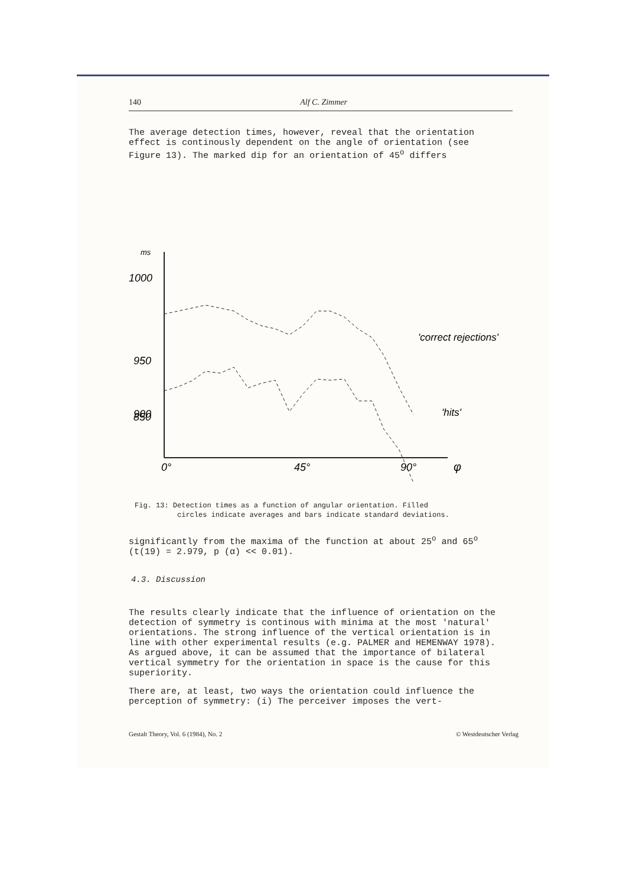140 Alf C. Zimmer
The average detection times, however, reveal that the orientation effect is continously dependent on the angle of orientation (see Figure 13). The marked dip for an orientation of 45<sup>o</sup> differs
ms
1000
950
900
850
0°
45°
90°
φ
'correct rejections'
'hits'
Fig. 13: Detection times as a function of angular orientation. Filled
circles indicate averages and bars indicate standard deviations.
significantly from the maxima of the function at about 25<sup>o</sup> and 65<sup>o</sup> (t(19) = 2.979, p (α) << 0.01).
4.3. Discussion
The results clearly indicate that the influence of orientation on the detection of symmetry is continous with minima at the most 'natural' orientations. The strong influence of the vertical orientation is in line with other experimental results (e.g. PALMER and HEMENWAY 1978). As argued above, it can be assumed that the importance of bilateral vertical symmetry for the orientation in space is the cause for this superiority.
There are, at least, two ways the orientation could influence the perception of symmetry: (i) The perceiver imposes the vert-
Gestalt Theory, Vol. 6 (1984), No. 2 © Westdeutscher Verlag